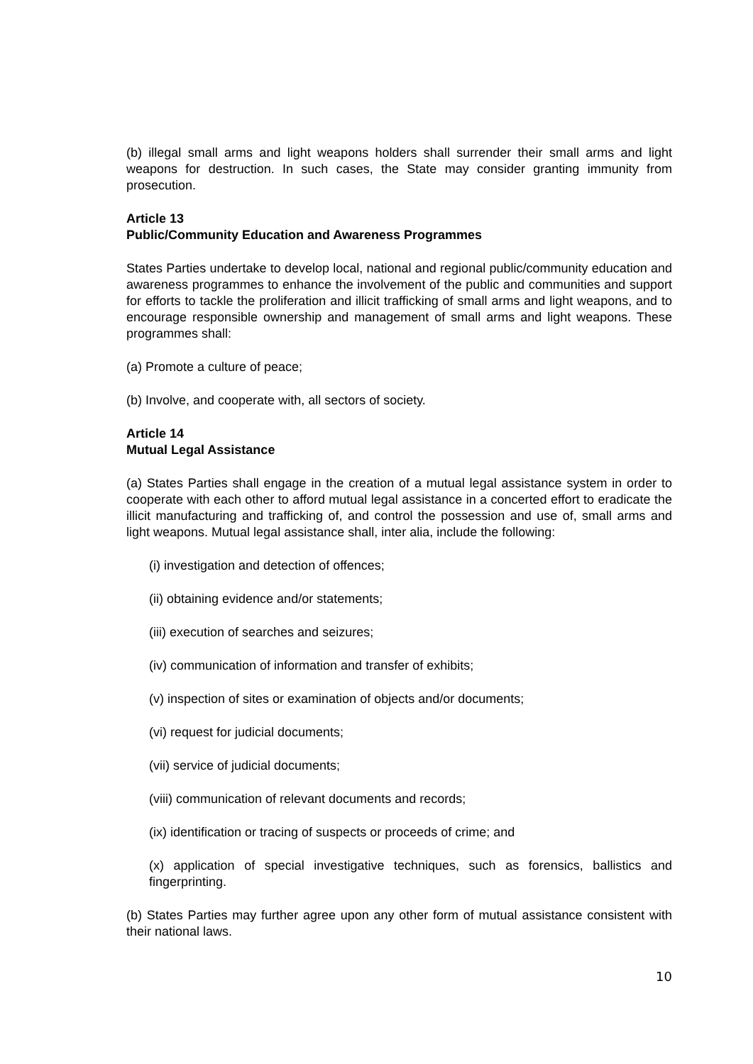(b) illegal small arms and light weapons holders shall surrender their small arms and light weapons for destruction. In such cases, the State may consider granting immunity from prosecution.
Article 13
Public/Community Education and Awareness Programmes
States Parties undertake to develop local, national and regional public/community education and awareness programmes to enhance the involvement of the public and communities and support for efforts to tackle the proliferation and illicit trafficking of small arms and light weapons, and to encourage responsible ownership and management of small arms and light weapons. These programmes shall:
(a) Promote a culture of peace;
(b) Involve, and cooperate with, all sectors of society.
Article 14
Mutual Legal Assistance
(a) States Parties shall engage in the creation of a mutual legal assistance system in order to cooperate with each other to afford mutual legal assistance in a concerted effort to eradicate the illicit manufacturing and trafficking of, and control the possession and use of, small arms and light weapons. Mutual legal assistance shall, inter alia, include the following:
(i) investigation and detection of offences;
(ii) obtaining evidence and/or statements;
(iii) execution of searches and seizures;
(iv) communication of information and transfer of exhibits;
(v) inspection of sites or examination of objects and/or documents;
(vi) request for judicial documents;
(vii) service of judicial documents;
(viii) communication of relevant documents and records;
(ix) identification or tracing of suspects or proceeds of crime; and
(x) application of special investigative techniques, such as forensics, ballistics and fingerprinting.
(b) States Parties may further agree upon any other form of mutual assistance consistent with their national laws.
10